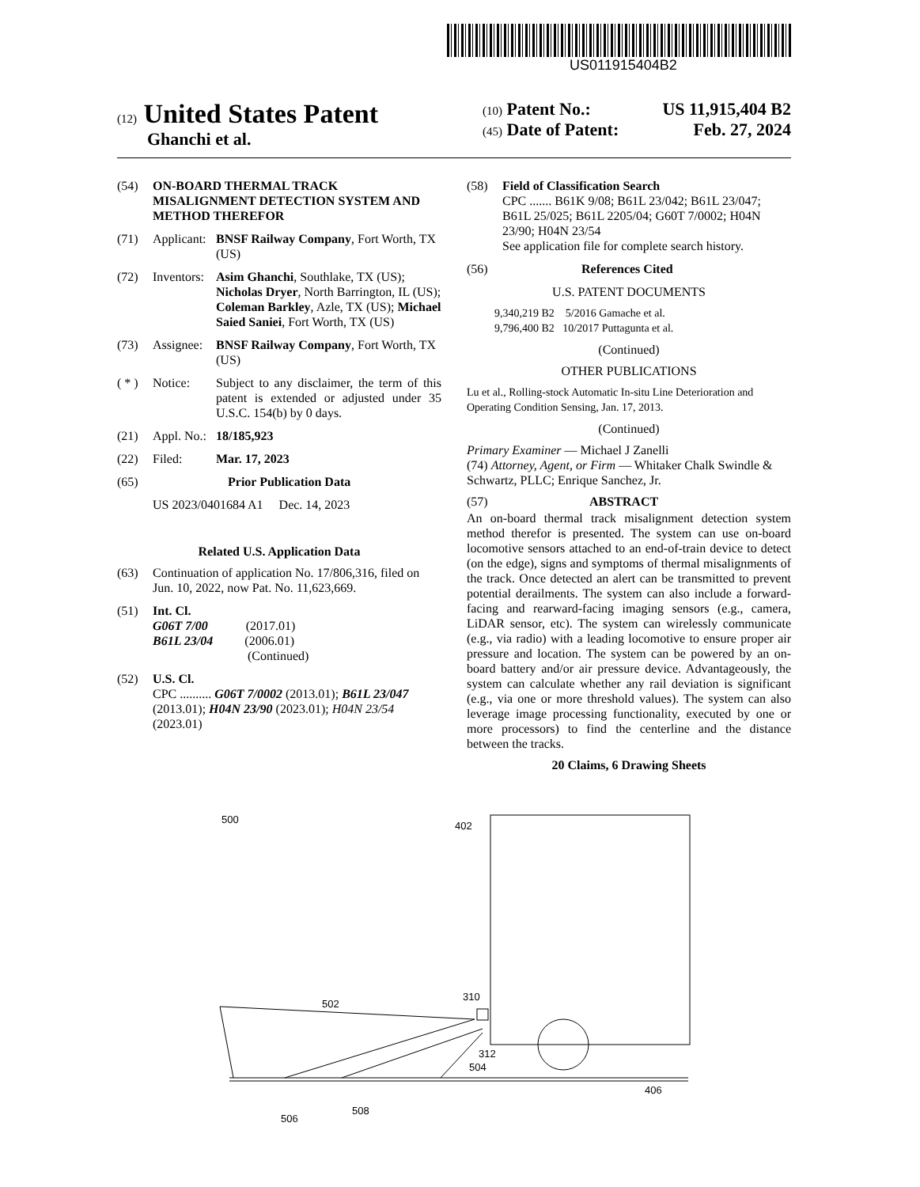US011915404B2
(12) United States Patent
Ghanchi et al.
(10) Patent No.: US 11,915,404 B2
(45) Date of Patent: Feb. 27, 2024
(54) ON-BOARD THERMAL TRACK MISALIGNMENT DETECTION SYSTEM AND METHOD THEREFOR
(71) Applicant: BNSF Railway Company, Fort Worth, TX (US)
(72) Inventors: Asim Ghanchi, Southlake, TX (US); Nicholas Dryer, North Barrington, IL (US); Coleman Barkley, Azle, TX (US); Michael Saied Saniei, Fort Worth, TX (US)
(73) Assignee: BNSF Railway Company, Fort Worth, TX (US)
( * ) Notice: Subject to any disclaimer, the term of this patent is extended or adjusted under 35 U.S.C. 154(b) by 0 days.
(21) Appl. No.: 18/185,923
(22) Filed: Mar. 17, 2023
(65) Prior Publication Data
US 2023/0401684 A1 Dec. 14, 2023
Related U.S. Application Data
(63) Continuation of application No. 17/806,316, filed on Jun. 10, 2022, now Pat. No. 11,623,669.
(51) Int. Cl.
G06T 7/00 (2017.01)
B61L 23/04 (2006.01)
(Continued)
(52) U.S. Cl.
CPC .......... G06T 7/0002 (2013.01); B61L 23/047 (2013.01); H04N 23/90 (2023.01); H04N 23/54 (2023.01)
(58) Field of Classification Search
CPC ....... B61K 9/08; B61L 23/042; B61L 23/047; B61L 25/025; B61L 2205/04; G60T 7/0002; H04N 23/90; H04N 23/54
See application file for complete search history.
(56) References Cited
U.S. PATENT DOCUMENTS
9,340,219 B2 5/2016 Gamache et al.
9,796,400 B2 10/2017 Puttagunta et al.
(Continued)
OTHER PUBLICATIONS
Lu et al., Rolling-stock Automatic In-situ Line Deterioration and Operating Condition Sensing, Jan. 17, 2013.
(Continued)
Primary Examiner — Michael J Zanelli
(74) Attorney, Agent, or Firm — Whitaker Chalk Swindle & Schwartz, PLLC; Enrique Sanchez, Jr.
(57) ABSTRACT
An on-board thermal track misalignment detection system method therefor is presented. The system can use on-board locomotive sensors attached to an end-of-train device to detect (on the edge), signs and symptoms of thermal misalignments of the track. Once detected an alert can be transmitted to prevent potential derailments. The system can also include a forward-facing and rearward-facing imaging sensors (e.g., camera, LiDAR sensor, etc). The system can wirelessly communicate (e.g., via radio) with a leading locomotive to ensure proper air pressure and location. The system can be powered by an on-board battery and/or air pressure device. Advantageously, the system can calculate whether any rail deviation is significant (e.g., via one or more threshold values). The system can also leverage image processing functionality, executed by one or more processors) to find the centerline and the distance between the tracks.
20 Claims, 6 Drawing Sheets
500
402
310
502
312
504
406
508
506